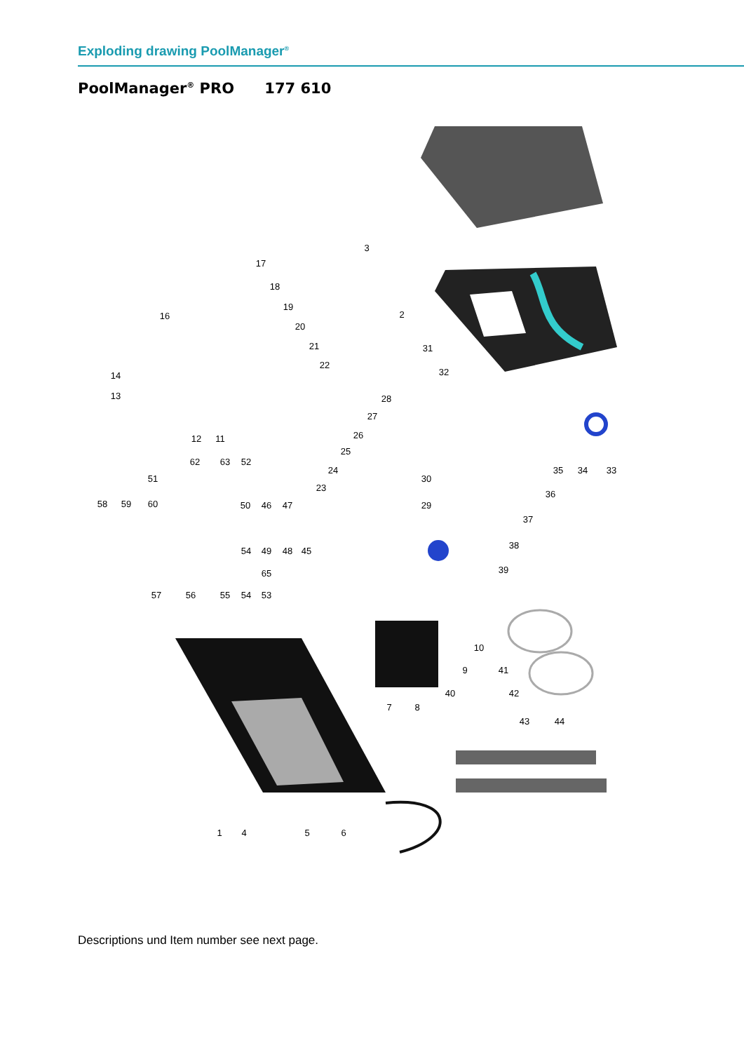Exploding drawing PoolManager<sup>®</sup>
PoolManager<sup>®</sup> PRO 177 610
3
2
17
18
19
16
20
21
22
14
13
31
32
28
27
26
25
24
23
12
11
62
63
52
51
58
59
60
50
46
47
30
29
35
34
33
36
37
38
39
54
49
48
45
65
57
56
55
54
53
10
9
41
40
42
7
8
43
44
1
4
5
6
Descriptions und Item number see next page.